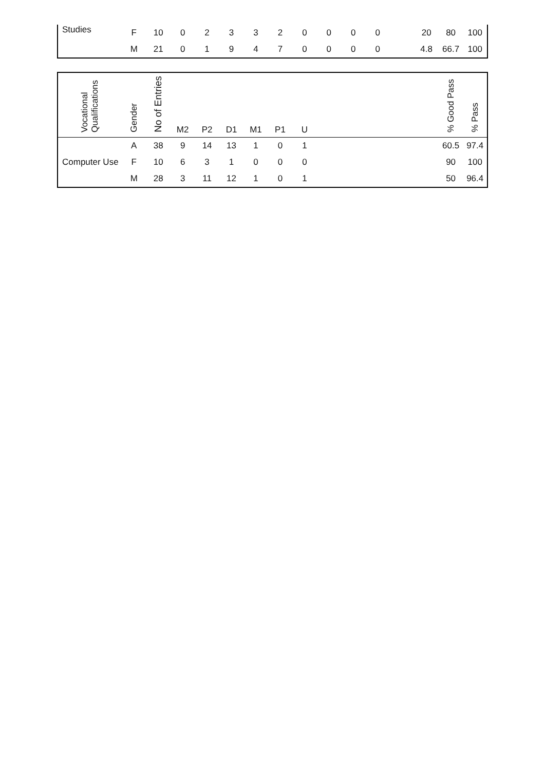| Studies | F | 10 | 0 | 2 | 3 | 3 | 2 | 0 | 0 | 0 | 0 | | 20 | 80 | 100 |
| | M | 21 | 0 | 1 | 9 | 4 | 7 | 0 | 0 | 0 | 0 | | 4.8 | 66.7 | 100 |
| Vocational Qualifications | Gender | No of Entries | M2 | P2 | D1 | M1 | P1 | U | | | | | | % Good Pass | % Pass |
| --- | --- | --- | --- | --- | --- | --- | --- | --- | --- | --- | --- | --- | --- | --- | --- |
| Computer Use | A | 38 | 9 | 14 | 13 | 1 | 0 | 1 | | | | | | 60.5 | 97.4 |
| | F | 10 | 6 | 3 | 1 | 0 | 0 | 0 | | | | | | 90 | 100 |
| | M | 28 | 3 | 11 | 12 | 1 | 0 | 1 | | | | | | 50 | 96.4 |